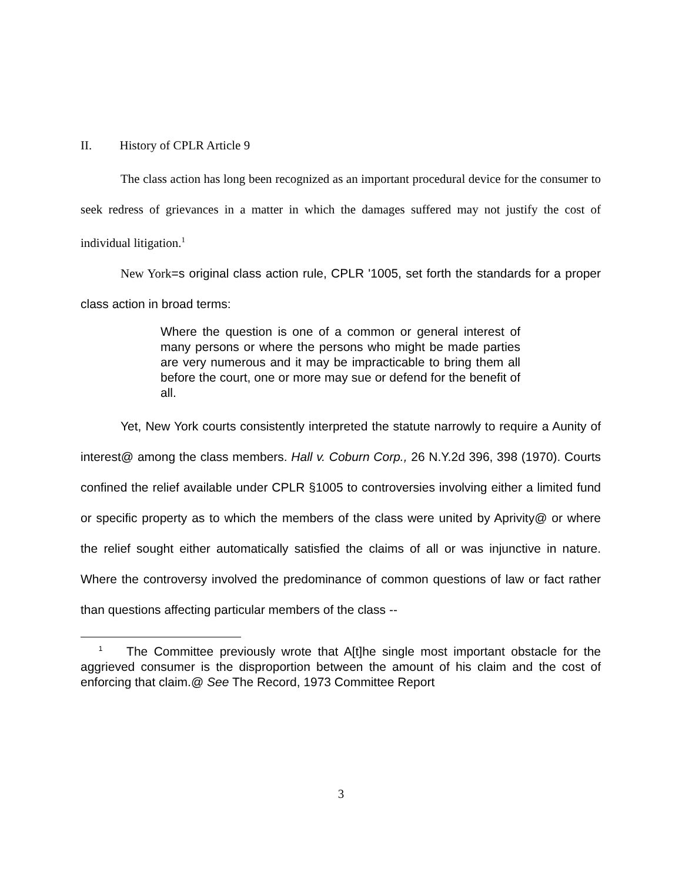II. History of CPLR Article 9
The class action has long been recognized as an important procedural device for the consumer to seek redress of grievances in a matter in which the damages suffered may not justify the cost of individual litigation.<sup>1</sup>
New York=s original class action rule, CPLR '1005, set forth the standards for a proper class action in broad terms:
Where the question is one of a common or general interest of many persons or where the persons who might be made parties are very numerous and it may be impracticable to bring them all before the court, one or more may sue or defend for the benefit of all.
Yet, New York courts consistently interpreted the statute narrowly to require a Aunity of interest@ among the class members. Hall v. Coburn Corp., 26 N.Y.2d 396, 398 (1970). Courts confined the relief available under CPLR §1005 to controversies involving either a limited fund or specific property as to which the members of the class were united by Aprivity@ or where the relief sought either automatically satisfied the claims of all or was injunctive in nature. Where the controversy involved the predominance of common questions of law or fact rather than questions affecting particular members of the class --
<sup>1</sup> The Committee previously wrote that A[t]he single most important obstacle for the aggrieved consumer is the disproportion between the amount of his claim and the cost of enforcing that claim.@ See The Record, 1973 Committee Report
3